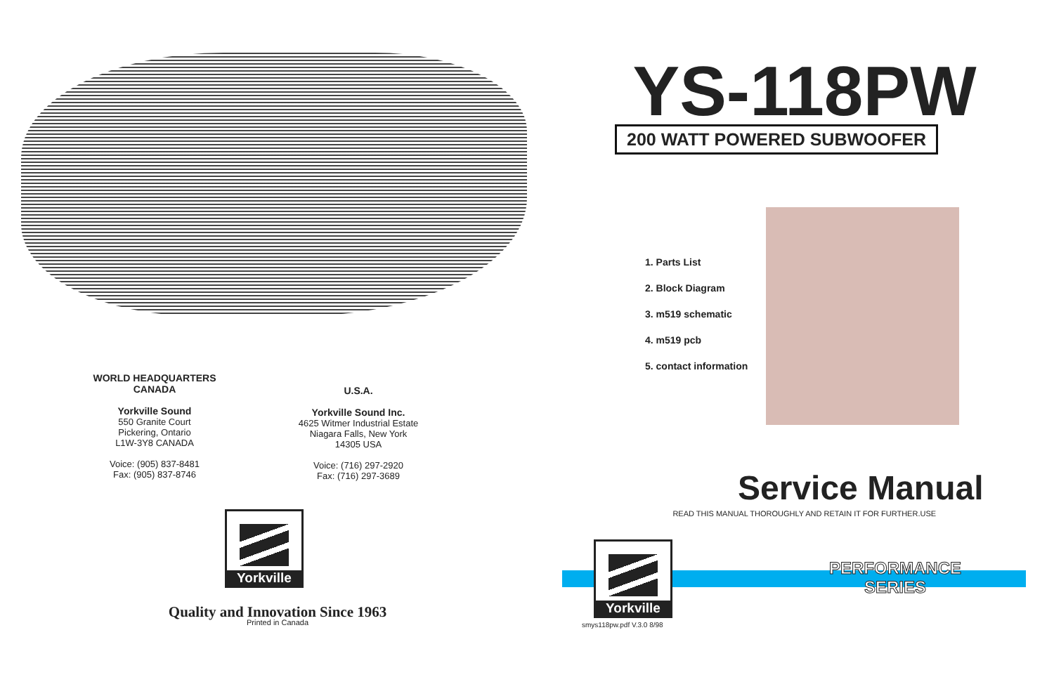WORLD HEADQUARTERS
CANADA
Yorkville Sound
550 Granite Court
Pickering, Ontario
L1W-3Y8 CANADA
Voice: (905) 837-8481
Fax: (905) 837-8746
U.S.A.
Yorkville Sound Inc.
4625 Witmer Industrial Estate
Niagara Falls, New York
14305 USA
Voice: (716) 297-2920
Fax: (716) 297-3689
Yorkville
Quality and Innovation Since 1963
Printed in Canada
YS-118PW
200 WATT POWERED SUBWOOFER
1. Parts List
2. Block Diagram
3. m519 schematic
4. m519 pcb
5. contact information
Service Manual
READ THIS MANUAL THOROUGHLY AND RETAIN IT FOR FURTHER.USE
Yorkville
PERFORMANCE
SERIES
smys118pw.pdf V.3.0 8/98